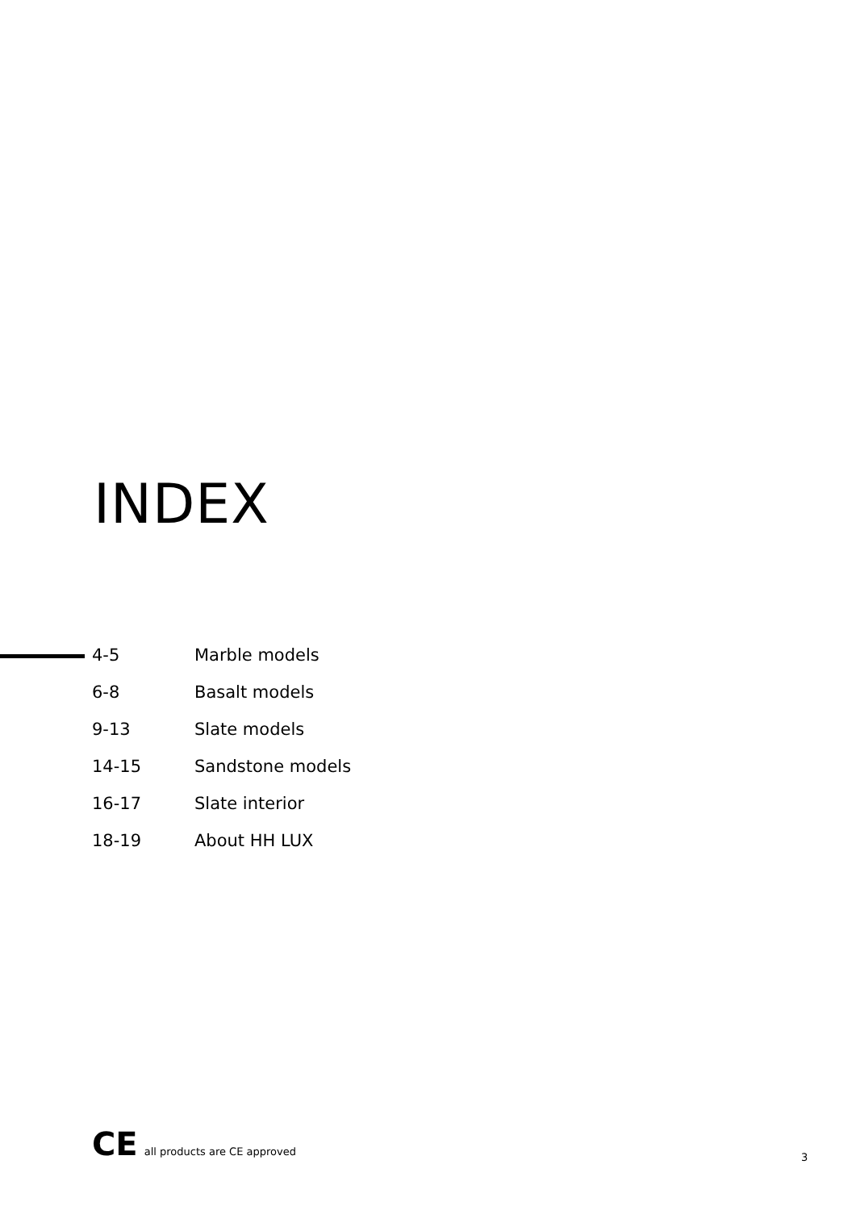INDEX
| 4-5 | Marble models |
| 6-8 | Basalt models |
| 9-13 | Slate models |
| 14-15 | Sandstone models |
| 16-17 | Slate interior |
| 18-19 | About HH LUX |
CE all products are CE approved
3